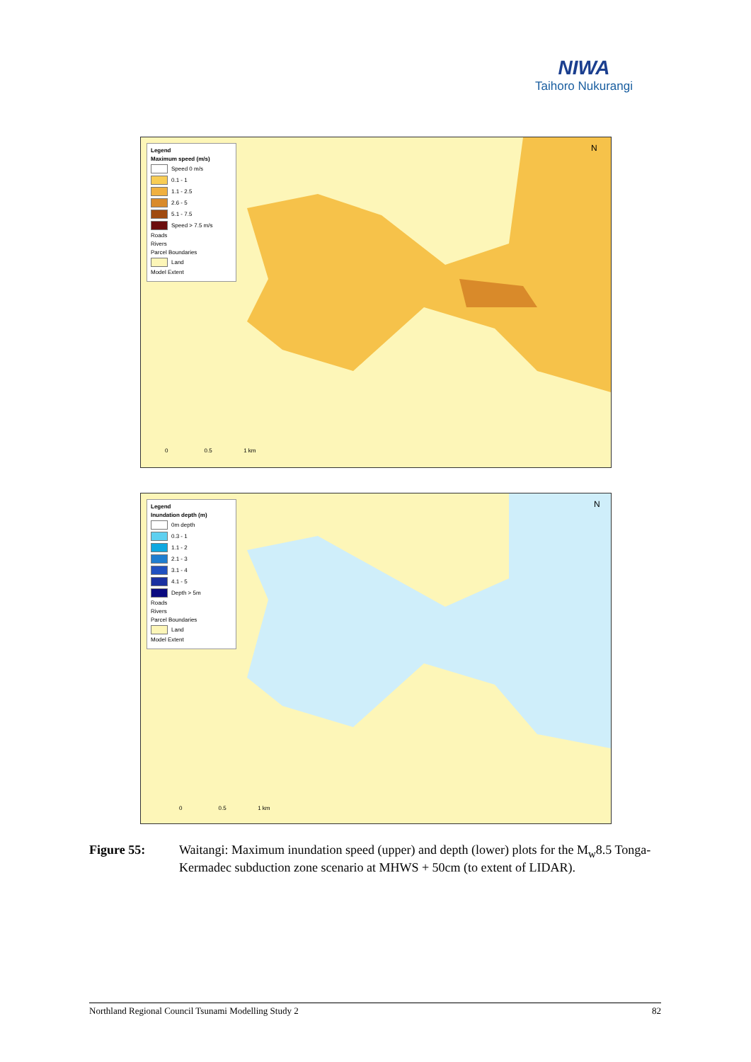NIWA
Taihoro Nukurangi
Legend
Maximum speed (m/s)
Speed 0 m/s
0.1 - 1
1.1 - 2.5
2.6 - 5
5.1 - 7.5
Speed > 7.5 m/s
Roads
Rivers
Parcel Boundaries
Land
Model Extent
0 0.5 1 km
N
Legend
Inundation depth (m)
0m depth
0.3 - 1
1.1 - 2
2.1 - 3
3.1 - 4
4.1 - 5
Depth > 5m
Roads
Rivers
Parcel Boundaries
Land
Model Extent
0 0.5 1 km
N
Figure 55: Waitangi: Maximum inundation speed (upper) and depth (lower) plots for the M<sub>w</sub>8.5 Tonga-Kermadec subduction zone scenario at MHWS + 50cm (to extent of LIDAR).
Northland Regional Council Tsunami Modelling Study 2 82